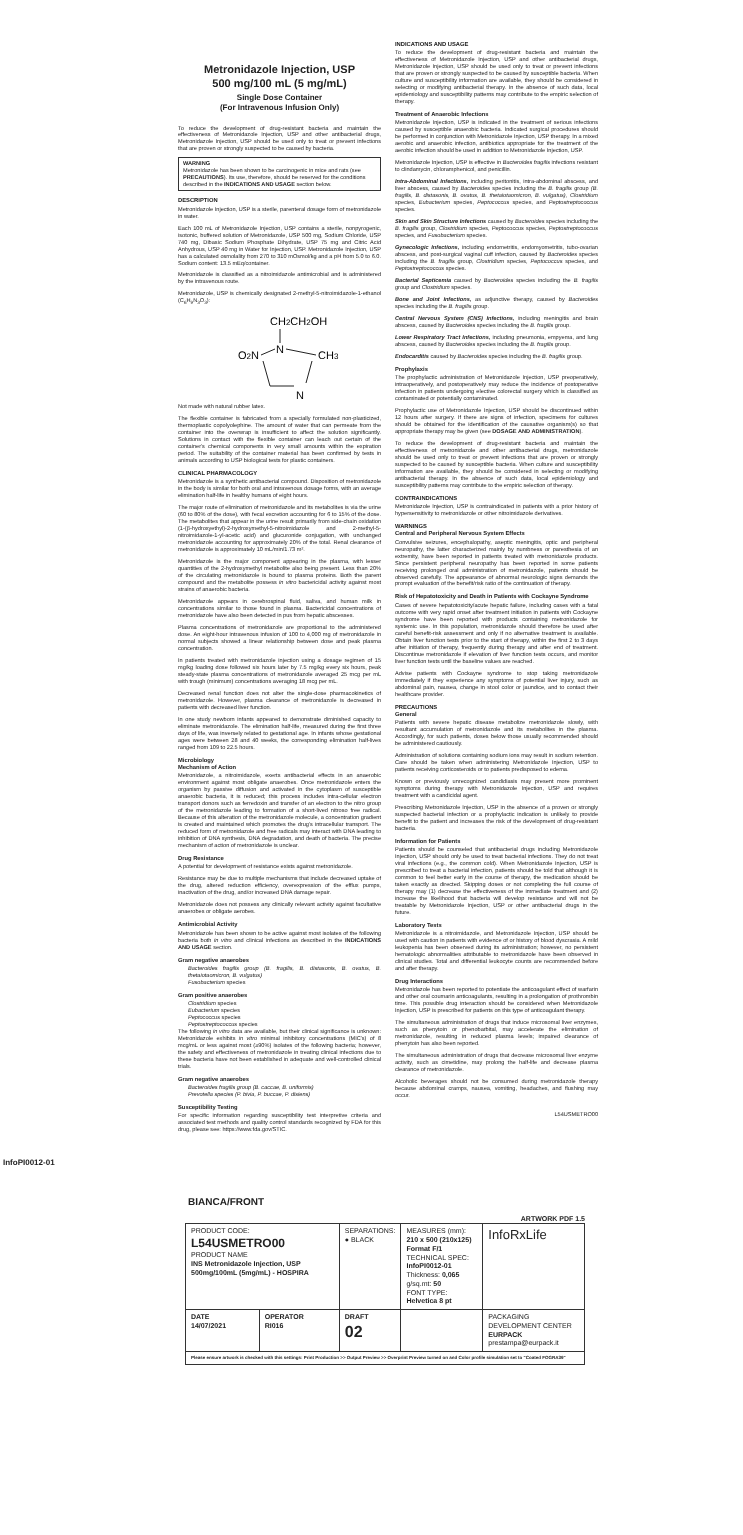Metronidazole Injection, USP
500 mg/100 mL (5 mg/mL)
Single Dose Container
(For Intravenous Infusion Only)
To reduce the development of drug-resistant bacteria and maintain the effectiveness of Metronidazole Injection, USP and other antibacterial drugs, Metronidazole Injection, USP should be used only to treat or prevent infections that are proven or strongly suspected to be caused by bacteria.
WARNING
Metronidazole has been shown to be carcinogenic in mice and rats (see PRECAUTIONS). Its use, therefore, should be reserved for the conditions described in the INDICATIONS AND USAGE section below.
DESCRIPTION
Metronidazole Injection, USP is a sterile, parenteral dosage form of metronidazole in water.
Each 100 mL of Metronidazole Injection, USP contains a sterile, nonpyrogenic, isotonic, buffered solution of Metronidazole, USP 500 mg, Sodium Chloride, USP 740 mg, Dibasic Sodium Phosphate Dihydrate, USP 75 mg and Citric Acid Anhydrous, USP 40 mg in Water for Injection, USP. Metronidazole Injection, USP has a calculated osmolality from 270 to 310 mOsmol/kg and a pH from 5.0 to 6.0. Sodium content: 13.5 mEq/container.
Metronidazole is classified as a nitroimidazole antimicrobial and is administered by the intravenous route.
Metronidazole, USP is chemically designated 2-methyl-5-nitroimidazole-1-ethanol (C<sub>6</sub>H<sub>9</sub>N<sub>3</sub>O<sub>3</sub>):
CH2CH2OH
O2N
N
CH3
N
Not made with natural rubber latex.
The flexible container is fabricated from a specially formulated non-plasticized, thermoplastic copolyolephine. The amount of water that can permeate from the container into the overwrap is insufficient to affect the solution significantly. Solutions in contact with the flexible container can leach out certain of the container's chemical components in very small amounts within the expiration period. The suitability of the container material has been confirmed by tests in animals according to USP biological tests for plastic containers.
CLINICAL PHARMACOLOGY
Metronidazole is a synthetic antibacterial compound. Disposition of metronidazole in the body is similar for both oral and intravenous dosage forms, with an average elimination half-life in healthy humans of eight hours.
The major route of elimination of metronidazole and its metabolites is via the urine (60 to 80% of the dose), with fecal excretion accounting for 6 to 15% of the dose. The metabolites that appear in the urine result primarily from side-chain oxidation (1-(β-hydroxyethyl)-2-hydroxymethyl-5-nitroimidazole and 2-methyl-5-nitroimidazole-1-yl-acetic acid) and glucuronide conjugation, with unchanged metronidazole accounting for approximately 20% of the total. Renal clearance of metronidazole is approximately 10 mL/min/1.73 m².
Metronidazole is the major component appearing in the plasma, with lesser quantities of the 2-hydroxymethyl metabolite also being present. Less than 20% of the circulating metronidazole is bound to plasma proteins. Both the parent compound and the metabolite possess in vitro bactericidal activity against most strains of anaerobic bacteria.
Metronidazole appears in cerebrospinal fluid, saliva, and human milk in concentrations similar to those found in plasma. Bactericidal concentrations of metronidazole have also been detected in pus from hepatic abscesses.
Plasma concentrations of metronidazole are proportional to the administered dose. An eight-hour intravenous infusion of 100 to 4,000 mg of metronidazole in normal subjects showed a linear relationship between dose and peak plasma concentration.
In patients treated with metronidazole injection using a dosage regimen of 15 mg/kg loading dose followed six hours later by 7.5 mg/kg every six hours, peak steady-state plasma concentrations of metronidazole averaged 25 mcg per mL with trough (minimum) concentrations averaging 18 mcg per mL.
Decreased renal function does not alter the single-dose pharmacokinetics of metronidazole. However, plasma clearance of metronidazole is decreased in patients with decreased liver function.
In one study newborn infants appeared to demonstrate diminished capacity to eliminate metronidazole. The elimination half-life, measured during the first three days of life, was inversely related to gestational age. In infants whose gestational ages were between 28 and 40 weeks, the corresponding elimination half-lives ranged from 109 to 22.5 hours.
Microbiology
Mechanism of Action
Metronidazole, a nitroimidazole, exerts antibacterial effects in an anaerobic environment against most obligate anaerobes. Once metronidazole enters the organism by passive diffusion and activated in the cytoplasm of susceptible anaerobic bacteria, it is reduced; this process includes intra-cellular electron transport donors such as ferredoxin and transfer of an electron to the nitro group of the metronidazole leading to formation of a short-lived nitroso free radical. Because of this alteration of the metronidazole molecule, a concentration gradient is created and maintained which promotes the drug's intracellular transport. The reduced form of metronidazole and free radicals may interact with DNA leading to inhibition of DNA synthesis, DNA degradation, and death of bacteria. The precise mechanism of action of metronidazole is unclear.
Drug Resistance
A potential for development of resistance exists against metronidazole.
Resistance may be due to multiple mechanisms that include decreased uptake of the drug, altered reduction efficiency, overexpression of the efflux pumps, inactivation of the drug, and/or increased DNA damage repair.
Metronidazole does not possess any clinically relevant activity against facultative anaerobes or obligate aerobes.
Antimicrobial Activity
Metronidazole has been shown to be active against most isolates of the following bacteria both in vitro and clinical infections as described in the INDICATIONS AND USAGE section.
Gram negative anaerobes
Bacteroides fragilis group (B. fragilis, B. distasonis, B. ovatus, B. thetaiotaomicron, B. vulgatus)
Fusobacterium species
Gram positive anaerobes
Clostridium species
Eubacterium species
Peptococcus species
Peptostreptococcus species
The following in vitro data are available, but their clinical significance is unknown: Metronidazole exhibits in vitro minimal inhibitory concentrations (MIC's) of 8 mcg/mL or less against most (≥90%) isolates of the following bacteria; however, the safety and effectiveness of metronidazole in treating clinical infections due to these bacteria have not been established in adequate and well-controlled clinical trials.
Gram negative anaerobes
Bacteroides fragilis group (B. caccae, B. uniformis)
Prevotella species (P. bivia, P. buccae, P. disiens)
Susceptibility Testing
For specific information regarding susceptibility test interpretive criteria and associated test methods and quality control standards recognized by FDA for this drug, please see: https://www.fda.gov/STIC.
INDICATIONS AND USAGE
To reduce the development of drug-resistant bacteria and maintain the effectiveness of Metronidazole Injection, USP and other antibacterial drugs, Metronidazole Injection, USP should be used only to treat or prevent infections that are proven or strongly suspected to be caused by susceptible bacteria. When culture and susceptibility information are available, they should be considered in selecting or modifying antibacterial therapy. In the absence of such data, local epidemiology and susceptibility patterns may contribute to the empiric selection of therapy.
Treatment of Anaerobic Infections
Metronidazole Injection, USP is indicated in the treatment of serious infections caused by susceptible anaerobic bacteria. Indicated surgical procedures should be performed in conjunction with Metronidazole Injection, USP therapy. In a mixed aerobic and anaerobic infection, antibiotics appropriate for the treatment of the aerobic infection should be used in addition to Metronidazole Injection, USP.
Metronidazole Injection, USP is effective in Bacteroides fragilis infections resistant to clindamycin, chloramphenicol, and penicillin.
Intra-Abdominal Infections, including peritonitis, intra-abdominal abscess, and liver abscess, caused by Bacteroides species including the B. fragilis group (B. fragilis, B. distasonis, B. ovatus, B. thetaiotaomicron, B. vulgatus), Clostridium species, Eubacterium species, Peptococcus species, and Peptostreptococcus species.
Skin and Skin Structure Infections caused by Bacteroides species including the B. fragilis group, Clostridium species, Peptococcus species, Peptostreptococcus species, and Fusobacterium species.
Gynecologic Infections, including endometritis, endomyometritis, tubo-ovarian abscess, and post-surgical vaginal cuff infection, caused by Bacteroides species including the B. fragilis group, Clostridium species, Peptococcus species, and Peptostreptococcus species.
Bacterial Septicemia caused by Bacteroides species including the B. fragilis group and Clostridium species.
Bone and Joint Infections, as adjunctive therapy, caused by Bacteroides species including the B. fragilis group.
Central Nervous System (CNS) Infections, including meningitis and brain abscess, caused by Bacteroides species including the B. fragilis group.
Lower Respiratory Tract Infections, including pneumonia, empyema, and lung abscess, caused by Bacteroides species including the B. fragilis group.
Endocarditis caused by Bacteroides species including the B. fragilis group.
Prophylaxis
The prophylactic administration of Metronidazole Injection, USP preoperatively, intraoperatively, and postoperatively may reduce the incidence of postoperative infection in patients undergoing elective colorectal surgery which is classified as contaminated or potentially contaminated.
Prophylactic use of Metronidazole Injection, USP should be discontinued within 12 hours after surgery. If there are signs of infection, specimens for cultures should be obtained for the identification of the causative organism(s) so that appropriate therapy may be given (see DOSAGE AND ADMINISTRATION).
To reduce the development of drug-resistant bacteria and maintain the effectiveness of metronidazole and other antibacterial drugs, metronidazole should be used only to treat or prevent infections that are proven or strongly suspected to be caused by susceptible bacteria. When culture and susceptibility information are available, they should be considered in selecting or modifying antibacterial therapy. In the absence of such data, local epidemiology and susceptibility patterns may contribute to the empiric selection of therapy.
CONTRAINDICATIONS
Metronidazole Injection, USP is contraindicated in patients with a prior history of hypersensitivity to metronidazole or other nitroimidazole derivatives.
WARNINGS
Central and Peripheral Nervous System Effects
Convulsive seizures, encephalopathy, aseptic meningitis, optic and peripheral neuropathy, the latter characterized mainly by numbness or paresthesia of an extremity, have been reported in patients treated with metronidazole products. Since persistent peripheral neuropathy has been reported in some patients receiving prolonged oral administration of metronidazole, patients should be observed carefully. The appearance of abnormal neurologic signs demands the prompt evaluation of the benefit/risk ratio of the continuation of therapy.
Risk of Hepatotoxicity and Death in Patients with Cockayne Syndrome
Cases of severe hepatotoxicity/acute hepatic failure, including cases with a fatal outcome with very rapid onset after treatment initiation in patients with Cockayne syndrome have been reported with products containing metronidazole for systemic use. In this population, metronidazole should therefore be used after careful benefit-risk assessment and only if no alternative treatment is available. Obtain liver function tests prior to the start of therapy, within the first 2 to 3 days after initiation of therapy, frequently during therapy and after end of treatment. Discontinue metronidazole if elevation of liver function tests occurs, and monitor liver function tests until the baseline values are reached.
Advise patients with Cockayne syndrome to stop taking metronidazole immediately if they experience any symptoms of potential liver injury, such as abdominal pain, nausea, change in stool color or jaundice, and to contact their healthcare provider.
PRECAUTIONS
General
Patients with severe hepatic disease metabolize metronidazole slowly, with resultant accumulation of metronidazole and its metabolites in the plasma. Accordingly, for such patients, doses below those usually recommended should be administered cautiously.
Administration of solutions containing sodium ions may result in sodium retention. Care should be taken when administering Metronidazole Injection, USP to patients receiving corticosteroids or to patients predisposed to edema.
Known or previously unrecognized candidiasis may present more prominent symptoms during therapy with Metronidazole Injection, USP and requires treatment with a candicidal agent.
Prescribing Metronidazole Injection, USP in the absence of a proven or strongly suspected bacterial infection or a prophylactic indication is unlikely to provide benefit to the patient and increases the risk of the development of drug-resistant bacteria.
Information for Patients
Patients should be counseled that antibacterial drugs including Metronidazole Injection, USP should only be used to treat bacterial infections. They do not treat viral infections (e.g., the common cold). When Metronidazole Injection, USP is prescribed to treat a bacterial infection, patients should be told that although it is common to feel better early in the course of therapy, the medication should be taken exactly as directed. Skipping doses or not completing the full course of therapy may (1) decrease the effectiveness of the immediate treatment and (2) increase the likelihood that bacteria will develop resistance and will not be treatable by Metronidazole Injection, USP or other antibacterial drugs in the future.
Laboratory Tests
Metronidazole is a nitroimidazole, and Metronidazole Injection, USP should be used with caution in patients with evidence of or history of blood dyscrasia. A mild leukopenia has been observed during its administration; however, no persistent hematologic abnormalities attributable to metronidazole have been observed in clinical studies. Total and differential leukocyte counts are recommended before and after therapy.
Drug Interactions
Metronidazole has been reported to potentiate the anticoagulant effect of warfarin and other oral coumarin anticoagulants, resulting in a prolongation of prothrombin time. This possible drug interaction should be considered when Metronidazole Injection, USP is prescribed for patients on this type of anticoagulant therapy.
The simultaneous administration of drugs that induce microsomal liver enzymes, such as phenytoin or phenobarbital, may accelerate the elimination of metronidazole, resulting in reduced plasma levels; impaired clearance of phenytoin has also been reported.
The simultaneous administration of drugs that decrease microsomal liver enzyme activity, such as cimetidine, may prolong the half-life and decrease plasma clearance of metronidazole.
Alcoholic beverages should not be consumed during metronidazole therapy because abdominal cramps, nausea, vomiting, headaches, and flushing may occur.
L54USMETRO00
InfoPI0012-01
BIANCA/FRONT
ARTWORK PDF 1.5
| PRODUCT CODE: L54USMETRO00 PRODUCT NAME INS Metronidazole Injection, USP 500mg/100mL (5mg/mL) - HOSPIRA | | SEPARATIONS: ● BLACK | MEASURES (mm): 210 x 500 (210x125) Format F/1 TECHNICAL SPEC: InfoPI0012-01 Thickness: 0,065 g/sq.mt: 50 FONT TYPE: Helvetica 8 pt | InfoRxLife |
| DATE 14/07/2021 | OPERATOR RI016 | DRAFT 02 | | PACKAGING DEVELOPMENT CENTER EURPACK prestampa@eurpack.it |
| Please ensure artwork is checked with this settings: Print Production >> Output Preview >> Overprint Preview turned on and Color profile simulation set to "Coated FOGRA39" | | | | |